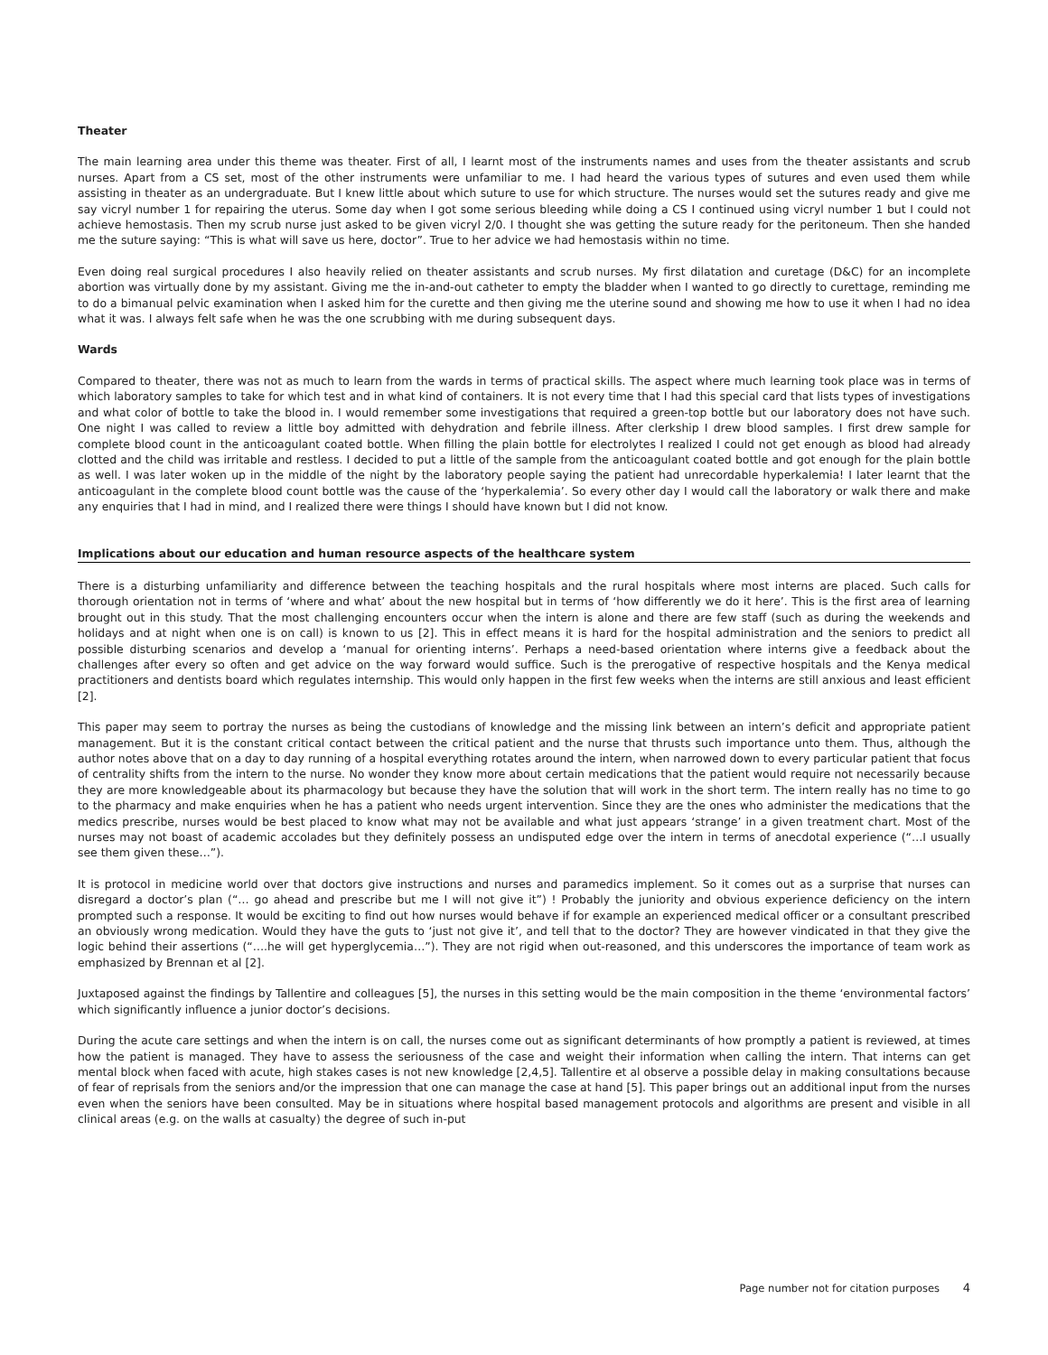Theater
The main learning area under this theme was theater. First of all, I learnt most of the instruments names and uses from the theater assistants and scrub nurses. Apart from a CS set, most of the other instruments were unfamiliar to me. I had heard the various types of sutures and even used them while assisting in theater as an undergraduate. But I knew little about which suture to use for which structure. The nurses would set the sutures ready and give me say vicryl number 1 for repairing the uterus. Some day when I got some serious bleeding while doing a CS I continued using vicryl number 1 but I could not achieve hemostasis. Then my scrub nurse just asked to be given vicryl 2/0. I thought she was getting the suture ready for the peritoneum. Then she handed me the suture saying: “This is what will save us here, doctor”. True to her advice we had hemostasis within no time.
Even doing real surgical procedures I also heavily relied on theater assistants and scrub nurses. My first dilatation and curetage (D&C) for an incomplete abortion was virtually done by my assistant. Giving me the in-and-out catheter to empty the bladder when I wanted to go directly to curettage, reminding me to do a bimanual pelvic examination when I asked him for the curette and then giving me the uterine sound and showing me how to use it when I had no idea what it was. I always felt safe when he was the one scrubbing with me during subsequent days.
Wards
Compared to theater, there was not as much to learn from the wards in terms of practical skills. The aspect where much learning took place was in terms of which laboratory samples to take for which test and in what kind of containers. It is not every time that I had this special card that lists types of investigations and what color of bottle to take the blood in. I would remember some investigations that required a green-top bottle but our laboratory does not have such. One night I was called to review a little boy admitted with dehydration and febrile illness. After clerkship I drew blood samples. I first drew sample for complete blood count in the anticoagulant coated bottle. When filling the plain bottle for electrolytes I realized I could not get enough as blood had already clotted and the child was irritable and restless. I decided to put a little of the sample from the anticoagulant coated bottle and got enough for the plain bottle as well. I was later woken up in the middle of the night by the laboratory people saying the patient had unrecordable hyperkalemia! I later learnt that the anticoagulant in the complete blood count bottle was the cause of the ‘hyperkalemia’. So every other day I would call the laboratory or walk there and make any enquiries that I had in mind, and I realized there were things I should have known but I did not know.
Implications about our education and human resource aspects of the healthcare system
There is a disturbing unfamiliarity and difference between the teaching hospitals and the rural hospitals where most interns are placed. Such calls for thorough orientation not in terms of ‘where and what’ about the new hospital but in terms of ‘how differently we do it here’. This is the first area of learning brought out in this study. That the most challenging encounters occur when the intern is alone and there are few staff (such as during the weekends and holidays and at night when one is on call) is known to us [2]. This in effect means it is hard for the hospital administration and the seniors to predict all possible disturbing scenarios and develop a ‘manual for orienting interns’. Perhaps a need-based orientation where interns give a feedback about the challenges after every so often and get advice on the way forward would suffice. Such is the prerogative of respective hospitals and the Kenya medical practitioners and dentists board which regulates internship. This would only happen in the first few weeks when the interns are still anxious and least efficient [2].
This paper may seem to portray the nurses as being the custodians of knowledge and the missing link between an intern’s deficit and appropriate patient management. But it is the constant critical contact between the critical patient and the nurse that thrusts such importance unto them. Thus, although the author notes above that on a day to day running of a hospital everything rotates around the intern, when narrowed down to every particular patient that focus of centrality shifts from the intern to the nurse. No wonder they know more about certain medications that the patient would require not necessarily because they are more knowledgeable about its pharmacology but because they have the solution that will work in the short term. The intern really has no time to go to the pharmacy and make enquiries when he has a patient who needs urgent intervention. Since they are the ones who administer the medications that the medics prescribe, nurses would be best placed to know what may not be available and what just appears ‘strange’ in a given treatment chart. Most of the nurses may not boast of academic accolades but they definitely possess an undisputed edge over the intern in terms of anecdotal experience (“…I usually see them given these…”).
It is protocol in medicine world over that doctors give instructions and nurses and paramedics implement. So it comes out as a surprise that nurses can disregard a doctor’s plan (“… go ahead and prescribe but me I will not give it”) ! Probably the juniority and obvious experience deficiency on the intern prompted such a response. It would be exciting to find out how nurses would behave if for example an experienced medical officer or a consultant prescribed an obviously wrong medication. Would they have the guts to ‘just not give it’, and tell that to the doctor? They are however vindicated in that they give the logic behind their assertions (“….he will get hyperglycemia…”). They are not rigid when out-reasoned, and this underscores the importance of team work as emphasized by Brennan et al [2].
Juxtaposed against the findings by Tallentire and colleagues [5], the nurses in this setting would be the main composition in the theme ‘environmental factors’ which significantly influence a junior doctor’s decisions.
During the acute care settings and when the intern is on call, the nurses come out as significant determinants of how promptly a patient is reviewed, at times how the patient is managed. They have to assess the seriousness of the case and weight their information when calling the intern. That interns can get mental block when faced with acute, high stakes cases is not new knowledge [2,4,5]. Tallentire et al observe a possible delay in making consultations because of fear of reprisals from the seniors and/or the impression that one can manage the case at hand [5]. This paper brings out an additional input from the nurses even when the seniors have been consulted. May be in situations where hospital based management protocols and algorithms are present and visible in all clinical areas (e.g. on the walls at casualty) the degree of such in-put
Page number not for citation purposes 4